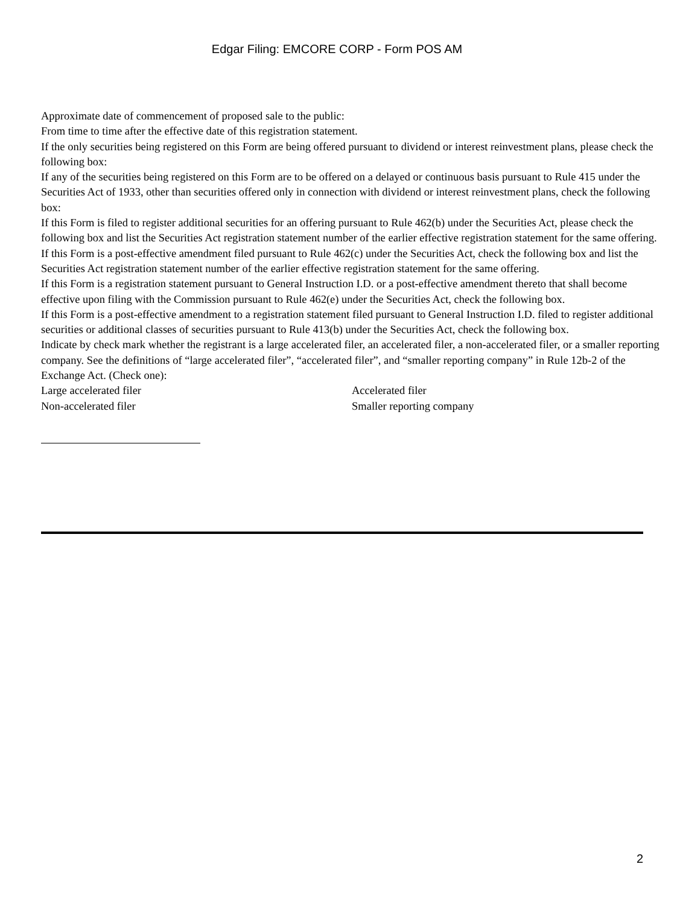Edgar Filing: EMCORE CORP - Form POS AM
Approximate date of commencement of proposed sale to the public:
From time to time after the effective date of this registration statement.
If the only securities being registered on this Form are being offered pursuant to dividend or interest reinvestment plans, please check the following box:
If any of the securities being registered on this Form are to be offered on a delayed or continuous basis pursuant to Rule 415 under the Securities Act of 1933, other than securities offered only in connection with dividend or interest reinvestment plans, check the following box:
If this Form is filed to register additional securities for an offering pursuant to Rule 462(b) under the Securities Act, please check the following box and list the Securities Act registration statement number of the earlier effective registration statement for the same offering.
If this Form is a post-effective amendment filed pursuant to Rule 462(c) under the Securities Act, check the following box and list the Securities Act registration statement number of the earlier effective registration statement for the same offering.
If this Form is a registration statement pursuant to General Instruction I.D. or a post-effective amendment thereto that shall become effective upon filing with the Commission pursuant to Rule 462(e) under the Securities Act, check the following box.
If this Form is a post-effective amendment to a registration statement filed pursuant to General Instruction I.D. filed to register additional securities or additional classes of securities pursuant to Rule 413(b) under the Securities Act, check the following box.
Indicate by check mark whether the registrant is a large accelerated filer, an accelerated filer, a non-accelerated filer, or a smaller reporting company. See the definitions of “large accelerated filer”, “accelerated filer”, and “smaller reporting company” in Rule 12b-2 of the Exchange Act. (Check one):
Large accelerated filer Accelerated filer
Non-accelerated filer Smaller reporting company
2